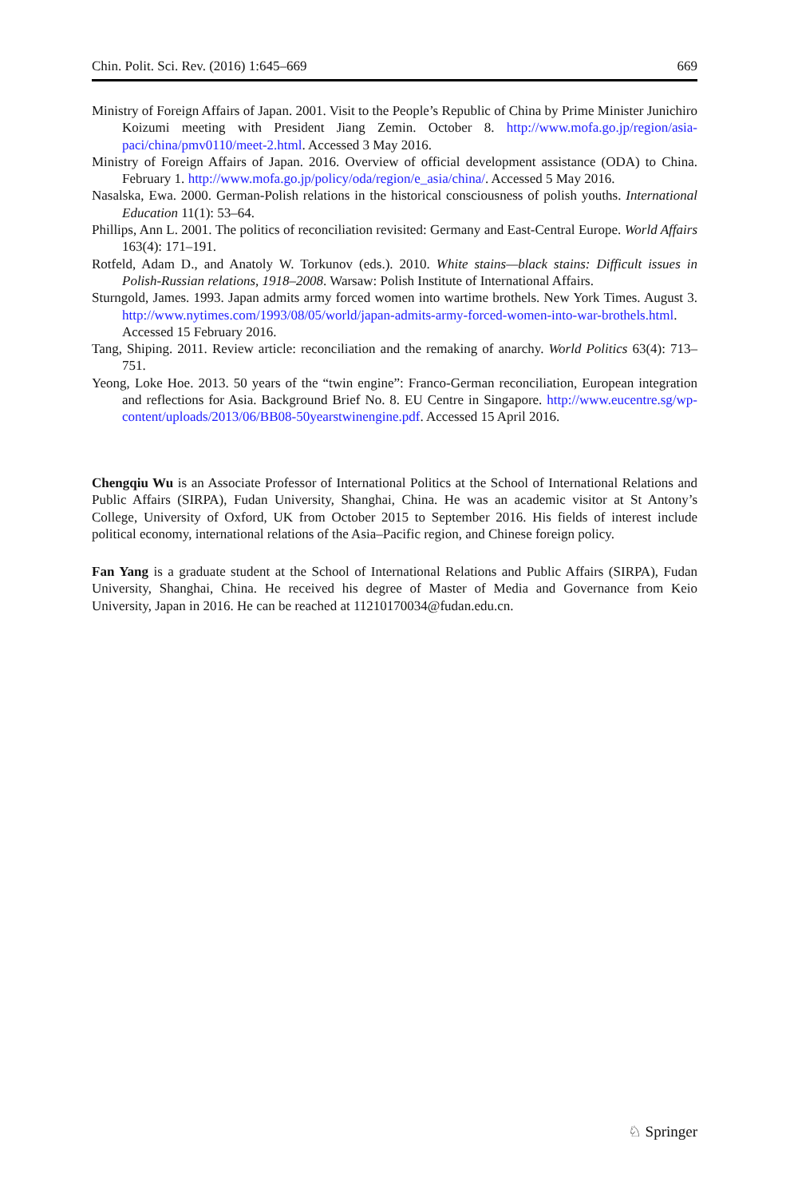Chin. Polit. Sci. Rev. (2016) 1:645–669 669
Ministry of Foreign Affairs of Japan. 2001. Visit to the People’s Republic of China by Prime Minister Junichiro Koizumi meeting with President Jiang Zemin. October 8. http://www.mofa.go.jp/region/asia-paci/china/pmv0110/meet-2.html. Accessed 3 May 2016.
Ministry of Foreign Affairs of Japan. 2016. Overview of official development assistance (ODA) to China. February 1. http://www.mofa.go.jp/policy/oda/region/e_asia/china/. Accessed 5 May 2016.
Nasalska, Ewa. 2000. German-Polish relations in the historical consciousness of polish youths. International Education 11(1): 53–64.
Phillips, Ann L. 2001. The politics of reconciliation revisited: Germany and East-Central Europe. World Affairs 163(4): 171–191.
Rotfeld, Adam D., and Anatoly W. Torkunov (eds.). 2010. White stains—black stains: Difficult issues in Polish-Russian relations, 1918–2008. Warsaw: Polish Institute of International Affairs.
Sturngold, James. 1993. Japan admits army forced women into wartime brothels. New York Times. August 3. http://www.nytimes.com/1993/08/05/world/japan-admits-army-forced-women-into-war-brothels.html. Accessed 15 February 2016.
Tang, Shiping. 2011. Review article: reconciliation and the remaking of anarchy. World Politics 63(4): 713–751.
Yeong, Loke Hoe. 2013. 50 years of the “twin engine”: Franco-German reconciliation, European integration and reflections for Asia. Background Brief No. 8. EU Centre in Singapore. http://www.eucentre.sg/wp-content/uploads/2013/06/BB08-50yearstwinengine.pdf. Accessed 15 April 2016.
Chengqiu Wu is an Associate Professor of International Politics at the School of International Relations and Public Affairs (SIRPA), Fudan University, Shanghai, China. He was an academic visitor at St Antony’s College, University of Oxford, UK from October 2015 to September 2016. His fields of interest include political economy, international relations of the Asia–Pacific region, and Chinese foreign policy.
Fan Yang is a graduate student at the School of International Relations and Public Affairs (SIRPA), Fudan University, Shanghai, China. He received his degree of Master of Media and Governance from Keio University, Japan in 2016. He can be reached at 11210170034@fudan.edu.cn.
♘ Springer